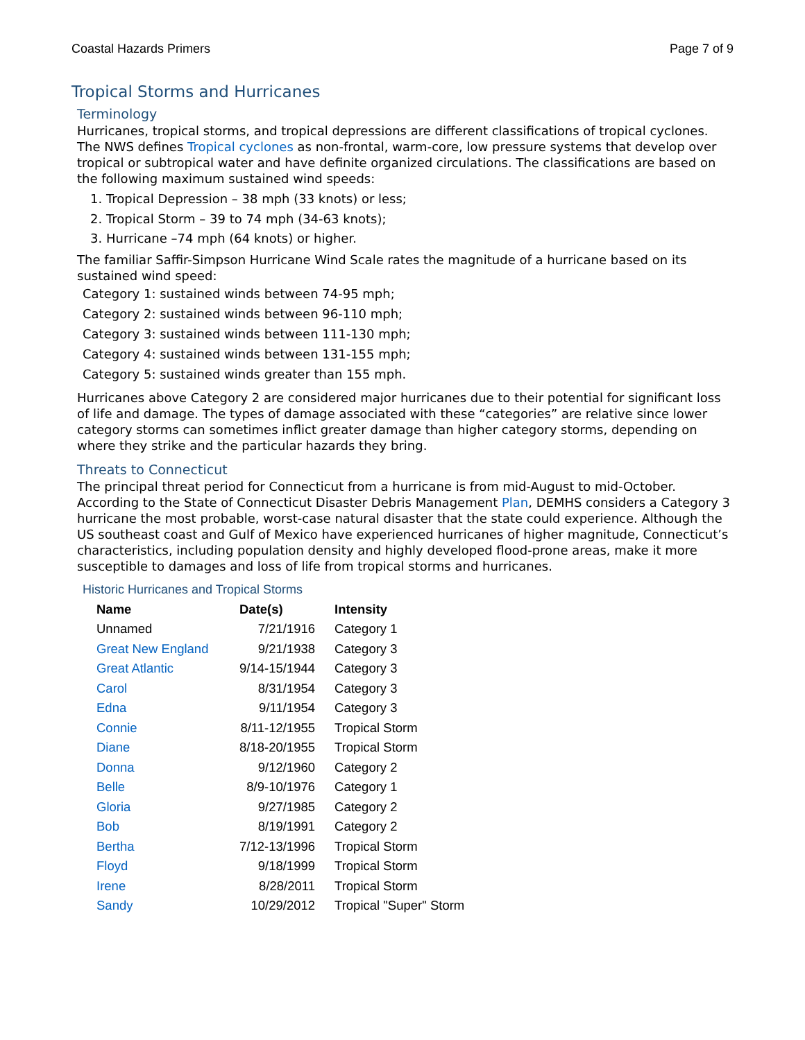Coastal Hazards Primers Page 7 of 9
Tropical Storms and Hurricanes
Terminology
Hurricanes, tropical storms, and tropical depressions are different classifications of tropical cyclones. The NWS defines Tropical cyclones as non-frontal, warm-core, low pressure systems that develop over tropical or subtropical water and have definite organized circulations. The classifications are based on the following maximum sustained wind speeds:
1. Tropical Depression – 38 mph (33 knots) or less;
2. Tropical Storm – 39 to 74 mph (34-63 knots);
3. Hurricane –74 mph (64 knots) or higher.
The familiar Saffir-Simpson Hurricane Wind Scale rates the magnitude of a hurricane based on its sustained wind speed:
Category 1: sustained winds between 74-95 mph;
Category 2: sustained winds between 96-110 mph;
Category 3: sustained winds between 111-130 mph;
Category 4: sustained winds between 131-155 mph;
Category 5: sustained winds greater than 155 mph.
Hurricanes above Category 2 are considered major hurricanes due to their potential for significant loss of life and damage. The types of damage associated with these “categories” are relative since lower category storms can sometimes inflict greater damage than higher category storms, depending on where they strike and the particular hazards they bring.
Threats to Connecticut
The principal threat period for Connecticut from a hurricane is from mid-August to mid-October. According to the State of Connecticut Disaster Debris Management Plan, DEMHS considers a Category 3 hurricane the most probable, worst-case natural disaster that the state could experience. Although the US southeast coast and Gulf of Mexico have experienced hurricanes of higher magnitude, Connecticut’s characteristics, including population density and highly developed flood-prone areas, make it more susceptible to damages and loss of life from tropical storms and hurricanes.
Historic Hurricanes and Tropical Storms
| Name | Date(s) | Intensity |
| --- | --- | --- |
| Unnamed | 7/21/1916 | Category 1 |
| Great New England | 9/21/1938 | Category 3 |
| Great Atlantic | 9/14-15/1944 | Category 3 |
| Carol | 8/31/1954 | Category 3 |
| Edna | 9/11/1954 | Category 3 |
| Connie | 8/11-12/1955 | Tropical Storm |
| Diane | 8/18-20/1955 | Tropical Storm |
| Donna | 9/12/1960 | Category 2 |
| Belle | 8/9-10/1976 | Category 1 |
| Gloria | 9/27/1985 | Category 2 |
| Bob | 8/19/1991 | Category 2 |
| Bertha | 7/12-13/1996 | Tropical Storm |
| Floyd | 9/18/1999 | Tropical Storm |
| Irene | 8/28/2011 | Tropical Storm |
| Sandy | 10/29/2012 | Tropical "Super" Storm |